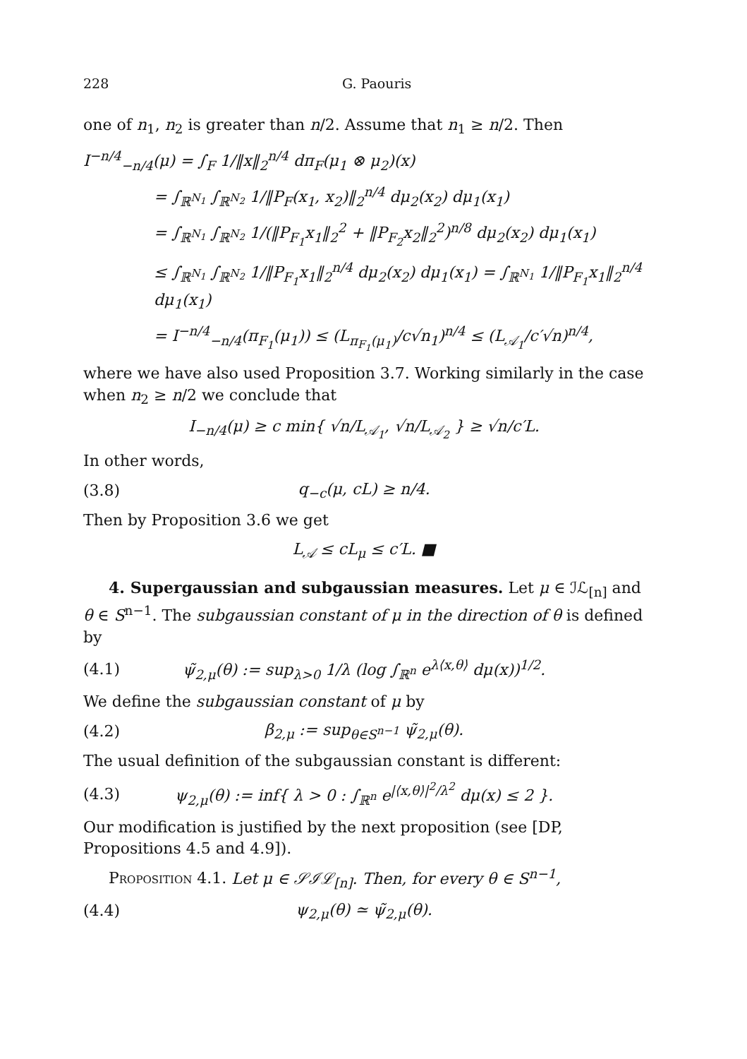228 G. Paouris
one of n<sub>1</sub>, n<sub>2</sub> is greater than n/2. Assume that n<sub>1</sub> ≥ n/2. Then
I<sup>−n/4</sup><sub>−n/4</sub>(μ) = ∫<sub>F</sub> 1/‖x‖<sub>2</sub><sup>n/4</sup> dπ<sub>F</sub>(μ<sub>1</sub> ⊗ μ<sub>2</sub>)(x)
= ∫<sub>ℝ<sup>N<sub>1</sub></sup></sub> ∫<sub>ℝ<sup>N<sub>2</sub></sup></sub> 1/‖P<sub>F</sub>(x<sub>1</sub>, x<sub>2</sub>)‖<sub>2</sub><sup>n/4</sup> dμ<sub>2</sub>(x<sub>2</sub>) dμ<sub>1</sub>(x<sub>1</sub>)
= ∫<sub>ℝ<sup>N<sub>1</sub></sup></sub> ∫<sub>ℝ<sup>N<sub>2</sub></sup></sub> 1/(‖P<sub>F<sub>1</sub></sub>x<sub>1</sub>‖<sub>2</sub><sup>2</sup> + ‖P<sub>F<sub>2</sub></sub>x<sub>2</sub>‖<sub>2</sub><sup>2</sup>)<sup>n/8</sup> dμ<sub>2</sub>(x<sub>2</sub>) dμ<sub>1</sub>(x<sub>1</sub>)
≤ ∫<sub>ℝ<sup>N<sub>1</sub></sup></sub> ∫<sub>ℝ<sup>N<sub>2</sub></sup></sub> 1/‖P<sub>F<sub>1</sub></sub>x<sub>1</sub>‖<sub>2</sub><sup>n/4</sup> dμ<sub>2</sub>(x<sub>2</sub>) dμ<sub>1</sub>(x<sub>1</sub>) = ∫<sub>ℝ<sup>N<sub>1</sub></sup></sub> 1/‖P<sub>F<sub>1</sub></sub>x<sub>1</sub>‖<sub>2</sub><sup>n/4</sup> dμ<sub>1</sub>(x<sub>1</sub>)
= I<sup>−n/4</sup><sub>−n/4</sub>(π<sub>F<sub>1</sub></sub>(μ<sub>1</sub>)) ≤ (L<sub>π<sub>F<sub>1</sub></sub>(μ<sub>1</sub>)</sub>/c√n<sub>1</sub>)<sup>n/4</sup> ≤ (L<sub>𝒜<sub>1</sub></sub>/c′√n)<sup>n/4</sup>,
where we have also used Proposition 3.7. Working similarly in the case when n<sub>2</sub> ≥ n/2 we conclude that
I<sub>−n/4</sub>(μ) ≥ c min{ √n/L<sub>𝒜<sub>1</sub></sub>, √n/L<sub>𝒜<sub>2</sub></sub> } ≥ √n/c′L.
In other words,
(3.8) q<sub>−c</sub>(μ, cL) ≥ n/4.
Then by Proposition 3.6 we get
L<sub>𝒜</sub> ≤ cL<sub>μ</sub> ≤ c′L. ■
4. Supergaussian and subgaussian measures. Let μ ∈ ℐℒ<sub>[n]</sub> and θ ∈ S<sup>n−1</sup>. The subgaussian constant of μ in the direction of θ is defined by
(4.1) ψ̃<sub>2,μ</sub>(θ) := sup<sub>λ>0</sub> 1/λ (log ∫<sub>ℝ<sup>n</sup></sub> e<sup>λ⟨x,θ⟩</sup> dμ(x))<sup>1/2</sup>.
We define the subgaussian constant of μ by
(4.2) β<sub>2,μ</sub> := sup<sub>θ∈S<sup>n−1</sup></sub> ψ̃<sub>2,μ</sub>(θ).
The usual definition of the subgaussian constant is different:
(4.3) ψ<sub>2,μ</sub>(θ) := inf{ λ > 0 : ∫<sub>ℝ<sup>n</sup></sub> e<sup>|⟨x,θ⟩|<sup>2</sup>/λ<sup>2</sup></sup> dμ(x) ≤ 2 }.
Our modification is justified by the next proposition (see [DP, Propositions 4.5 and 4.9]).
Proposition 4.1. Let μ ∈ 𝒮ℐℒ<sub>[n]</sub>. Then, for every θ ∈ S<sup>n−1</sup>,
(4.4) ψ<sub>2,μ</sub>(θ) ≃ ψ̃<sub>2,μ</sub>(θ).